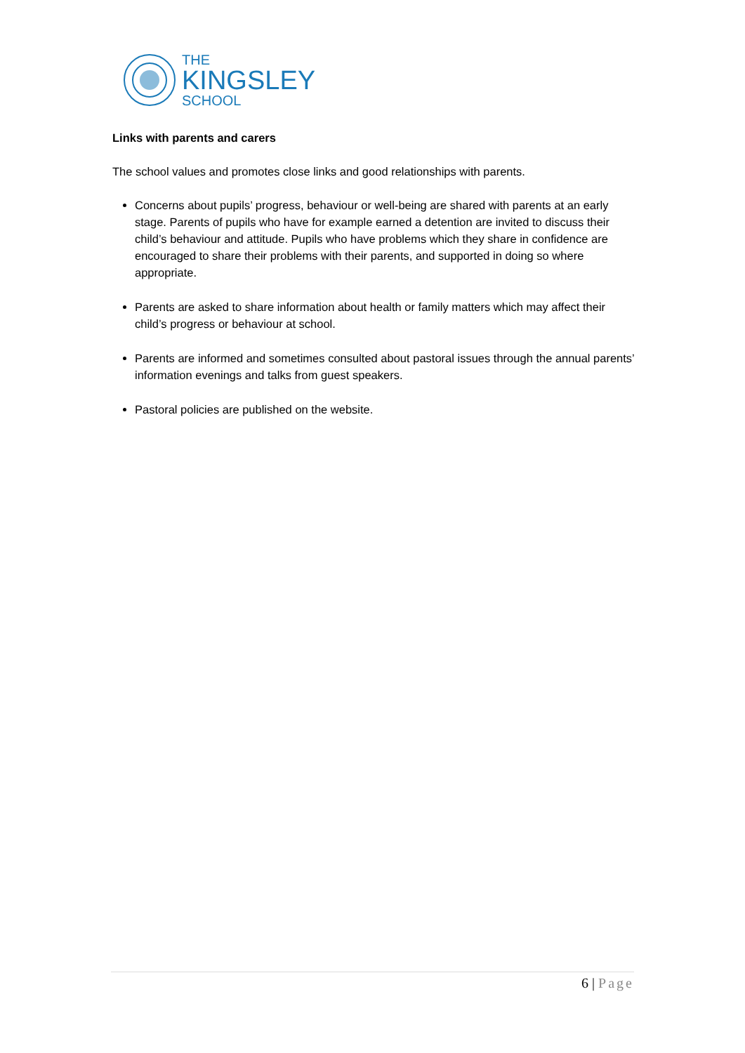THE
KINGSLEY
SCHOOL
Links with parents and carers
The school values and promotes close links and good relationships with parents.
Concerns about pupils’ progress, behaviour or well-being are shared with parents at an early stage. Parents of pupils who have for example earned a detention are invited to discuss their child’s behaviour and attitude. Pupils who have problems which they share in confidence are encouraged to share their problems with their parents, and supported in doing so where appropriate.
Parents are asked to share information about health or family matters which may affect their child’s progress or behaviour at school.
Parents are informed and sometimes consulted about pastoral issues through the annual parents’ information evenings and talks from guest speakers.
Pastoral policies are published on the website.
6 | Page